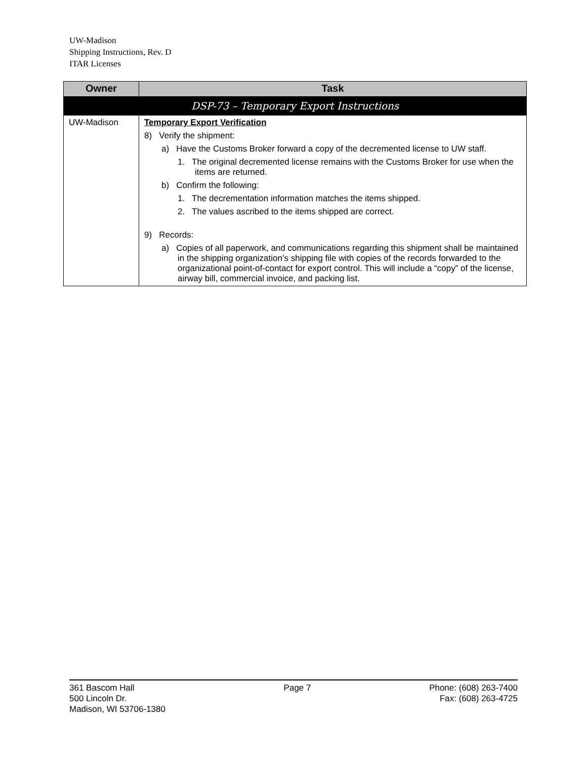UW-Madison
Shipping Instructions, Rev. D
ITAR Licenses
| Owner | Task |
| --- | --- |
| DSP-73 – Temporary Export Instructions | |
| UW-Madison | Temporary Export Verification 8) Verify the shipment: a) Have the Customs Broker forward a copy of the decremented license to UW staff. 1. The original decremented license remains with the Customs Broker for use when the items are returned. b) Confirm the following: 1. The decrementation information matches the items shipped. 2. The values ascribed to the items shipped are correct. 9) Records: a) Copies of all paperwork, and communications regarding this shipment shall be maintained in the shipping organization’s shipping file with copies of the records forwarded to the organizational point-of-contact for export control. This will include a “copy” of the license, airway bill, commercial invoice, and packing list. |
361 Bascom Hall
500 Lincoln Dr.
Madison, WI 53706-1380
Page 7 Phone: (608) 263-7400
Fax: (608) 263-4725